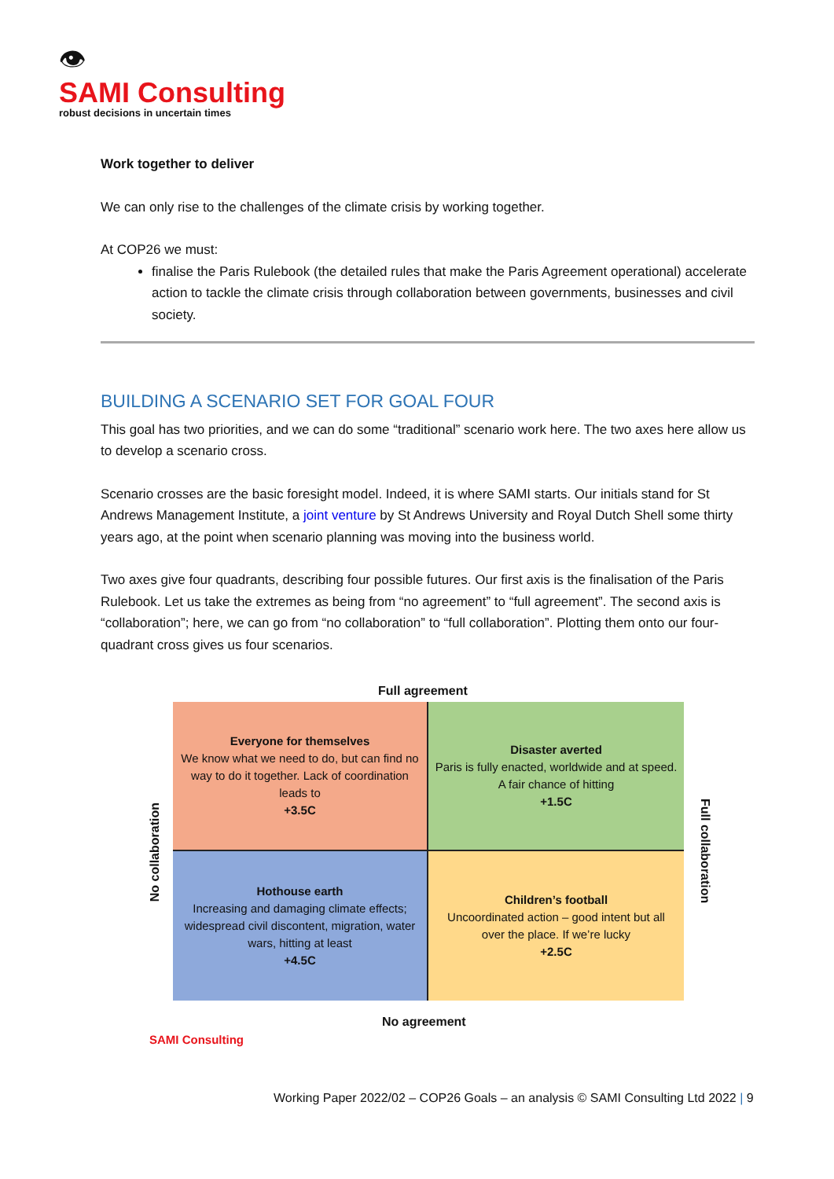👁
SAMI Consulting
robust decisions in uncertain times
Work together to deliver
We can only rise to the challenges of the climate crisis by working together.
At COP26 we must:
finalise the Paris Rulebook (the detailed rules that make the Paris Agreement operational) accelerate action to tackle the climate crisis through collaboration between governments, businesses and civil society.
BUILDING A SCENARIO SET FOR GOAL FOUR
This goal has two priorities, and we can do some “traditional” scenario work here. The two axes here allow us to develop a scenario cross.
Scenario crosses are the basic foresight model. Indeed, it is where SAMI starts. Our initials stand for St Andrews Management Institute, a joint venture by St Andrews University and Royal Dutch Shell some thirty years ago, at the point when scenario planning was moving into the business world.
Two axes give four quadrants, describing four possible futures. Our first axis is the finalisation of the Paris Rulebook. Let us take the extremes as being from “no agreement” to “full agreement”. The second axis is “collaboration”; here, we can go from “no collaboration” to “full collaboration”. Plotting them onto our four-quadrant cross gives us four scenarios.
Full agreement
No collaboration
Everyone for themselves
We know what we need to do, but can find no way to do it together. Lack of coordination leads to
+3.5C
Disaster averted
Paris is fully enacted, worldwide and at speed. A fair chance of hitting
+1.5C
Hothouse earth
Increasing and damaging climate effects; widespread civil discontent, migration, water wars, hitting at least
+4.5C
Children’s football
Uncoordinated action – good intent but all over the place. If we’re lucky
+2.5C
Full collaboration
No agreement
SAMI Consulting
Working Paper 2022/02 – COP26 Goals – an analysis © SAMI Consulting Ltd 2022 | 9